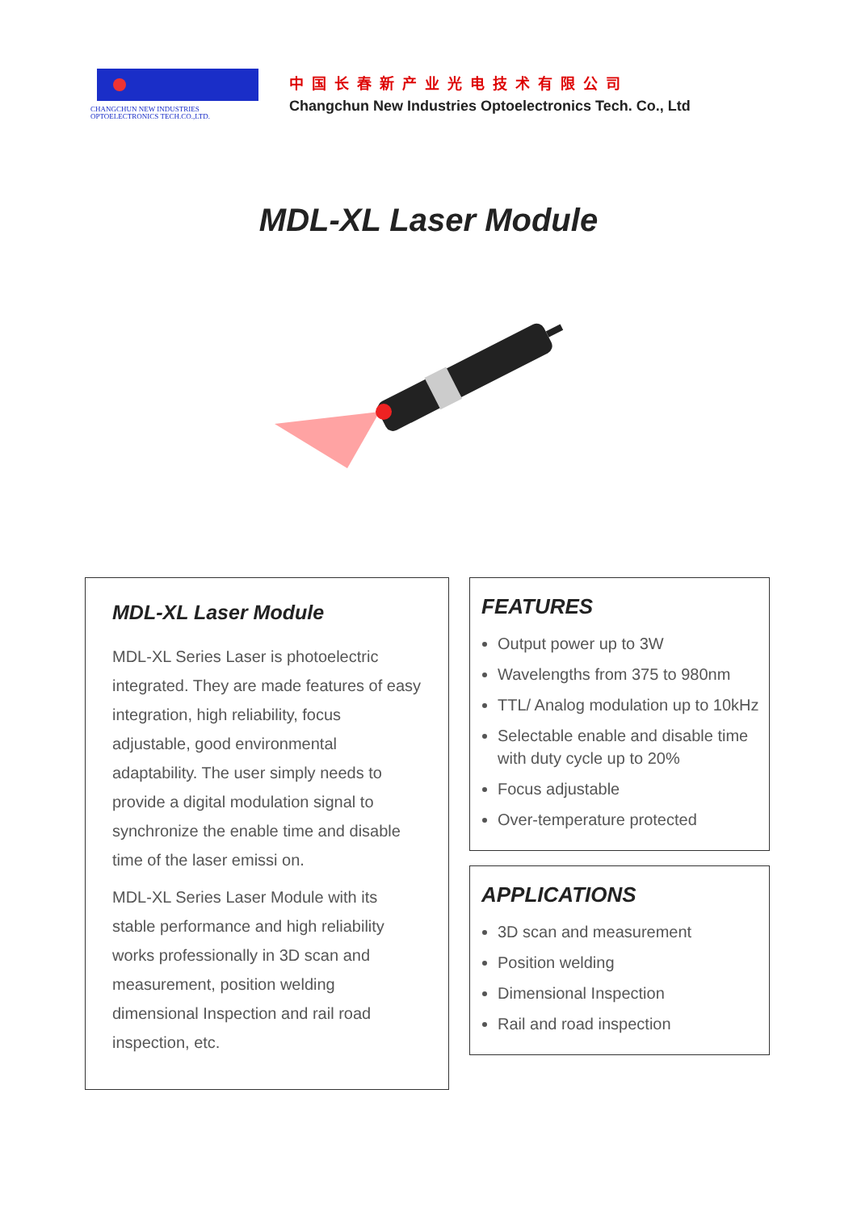CHANGCHUN NEW INDUSTRIES
OPTOELECTRONICS TECH.CO.,LTD.
中国长春新产业光电技术有限公司
Changchun New Industries Optoelectronics Tech. Co., Ltd
MDL-XL Laser Module
MDL-XL Laser Module
MDL-XL Series Laser is photoelectric integrated. They are made features of easy integration, high reliability, focus adjustable, good environmental adaptability. The user simply needs to provide a digital modulation signal to synchronize the enable time and disable time of the laser emissi on.
MDL-XL Series Laser Module with its stable performance and high reliability works professionally in 3D scan and measurement, position welding dimensional Inspection and rail road inspection, etc.
FEATURES
Output power up to 3W
Wavelengths from 375 to 980nm
TTL/ Analog modulation up to 10kHz
Selectable enable and disable time with duty cycle up to 20%
Focus adjustable
Over-temperature protected
APPLICATIONS
3D scan and measurement
Position welding
Dimensional Inspection
Rail and road inspection